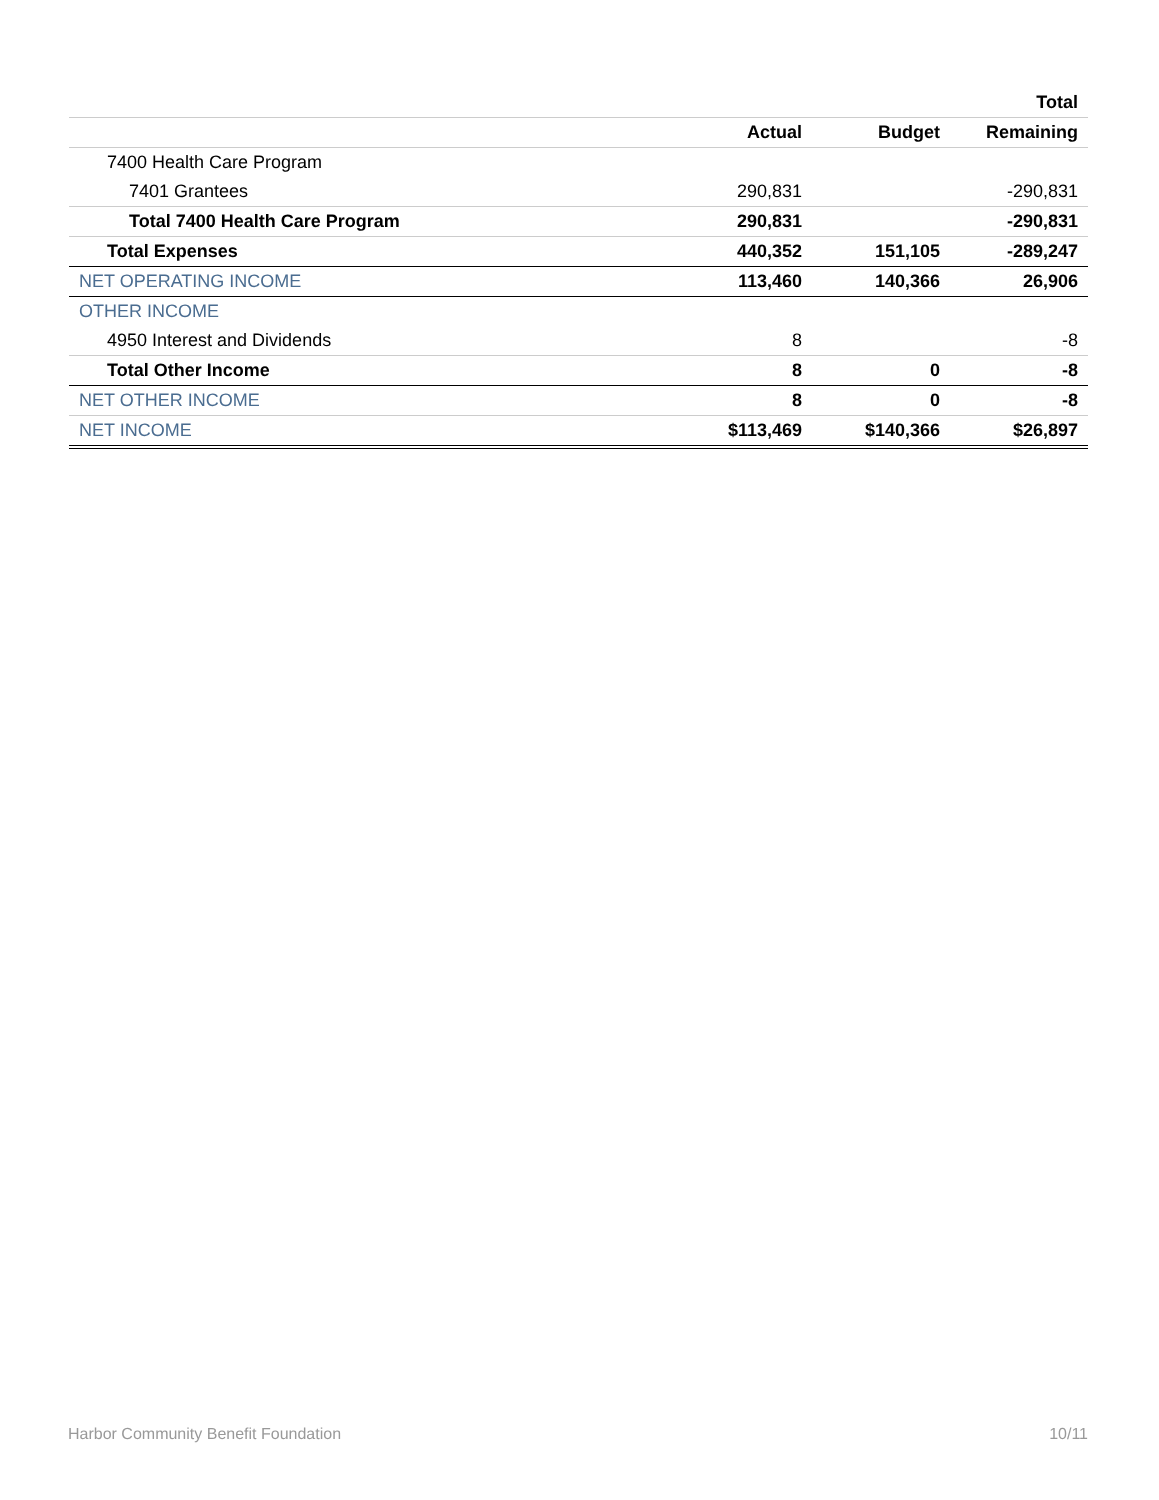| | | | Total |
| --- | --- | --- | --- |
| | Actual | Budget | Remaining |
| 7400 Health Care Program | | | |
| 7401 Grantees | 290,831 | | -290,831 |
| Total 7400 Health Care Program | 290,831 | | -290,831 |
| Total Expenses | 440,352 | 151,105 | -289,247 |
| NET OPERATING INCOME | 113,460 | 140,366 | 26,906 |
| OTHER INCOME | | | |
| 4950 Interest and Dividends | 8 | | -8 |
| Total Other Income | 8 | 0 | -8 |
| NET OTHER INCOME | 8 | 0 | -8 |
| NET INCOME | $113,469 | $140,366 | $26,897 |
Harbor Community Benefit Foundation 10/11